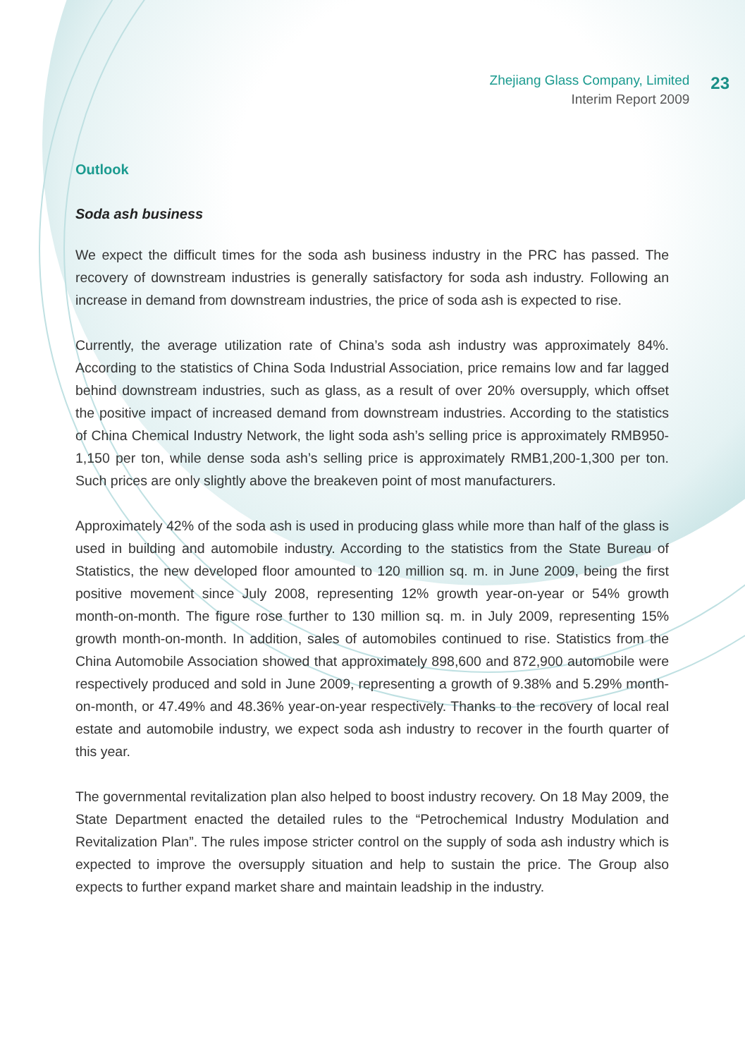Zhejiang Glass Company, Limited
Interim Report 2009
23
Outlook
Soda ash business
We expect the difficult times for the soda ash business industry in the PRC has passed. The recovery of downstream industries is generally satisfactory for soda ash industry. Following an increase in demand from downstream industries, the price of soda ash is expected to rise.
Currently, the average utilization rate of China’s soda ash industry was approximately 84%. According to the statistics of China Soda Industrial Association, price remains low and far lagged behind downstream industries, such as glass, as a result of over 20% oversupply, which offset the positive impact of increased demand from downstream industries. According to the statistics of China Chemical Industry Network, the light soda ash’s selling price is approximately RMB950-1,150 per ton, while dense soda ash’s selling price is approximately RMB1,200-1,300 per ton. Such prices are only slightly above the breakeven point of most manufacturers.
Approximately 42% of the soda ash is used in producing glass while more than half of the glass is used in building and automobile industry. According to the statistics from the State Bureau of Statistics, the new developed floor amounted to 120 million sq. m. in June 2009, being the first positive movement since July 2008, representing 12% growth year-on-year or 54% growth month-on-month. The figure rose further to 130 million sq. m. in July 2009, representing 15% growth month-on-month. In addition, sales of automobiles continued to rise. Statistics from the China Automobile Association showed that approximately 898,600 and 872,900 automobile were respectively produced and sold in June 2009, representing a growth of 9.38% and 5.29% month-on-month, or 47.49% and 48.36% year-on-year respectively. Thanks to the recovery of local real estate and automobile industry, we expect soda ash industry to recover in the fourth quarter of this year.
The governmental revitalization plan also helped to boost industry recovery. On 18 May 2009, the State Department enacted the detailed rules to the “Petrochemical Industry Modulation and Revitalization Plan”. The rules impose stricter control on the supply of soda ash industry which is expected to improve the oversupply situation and help to sustain the price. The Group also expects to further expand market share and maintain leadship in the industry.